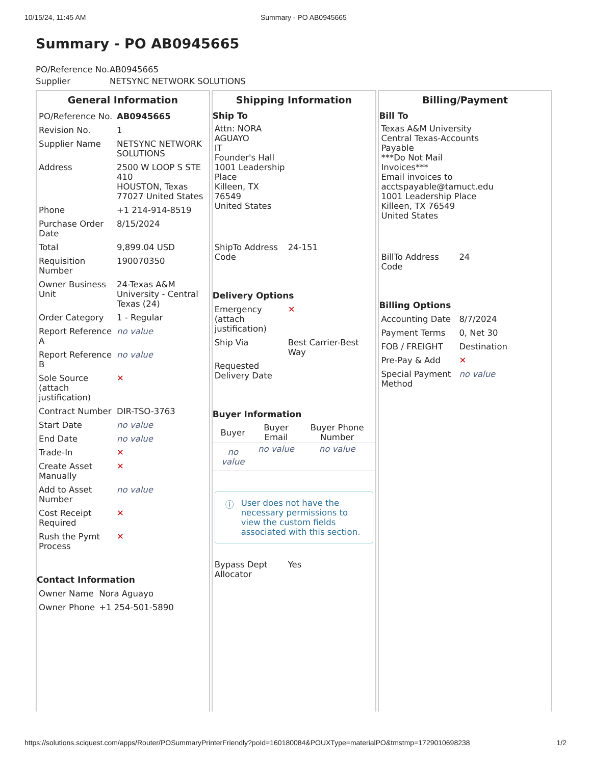10/15/24, 11:45 AM Summary - PO AB0945665
Summary - PO AB0945665
| PO/Reference No. | AB0945665 |
| Supplier | NETSYNC NETWORK SOLUTIONS |
General Information
| PO/Reference No. | AB0945665 |
| Revision No. | 1 |
| Supplier Name | NETSYNC NETWORK SOLUTIONS |
| Address | 2500 W LOOP S STE 410 HOUSTON, Texas 77027 United States |
| Phone | +1 214-914-8519 |
| Purchase Order Date | 8/15/2024 |
| Total | 9,899.04 USD |
| Requisition Number | 190070350 |
| Owner Business Unit | 24-Texas A&M University - Central Texas (24) |
| Order Category | 1 - Regular |
| Report Reference A | no value |
| Report Reference B | no value |
| Sole Source (attach justification) | ✕ |
| Contract Number | DIR-TSO-3763 |
| Start Date | no value |
| End Date | no value |
| Trade-In | ✕ |
| Create Asset Manually | ✕ |
| Add to Asset Number | no value |
| Cost Receipt Required | ✕ |
| Rush the Pymt Process | ✕ |
Contact Information
| Owner Name | Nora Aguayo |
| Owner Phone | +1 254-501-5890 |
Shipping Information
Ship To
Attn: NORA AGUAYO
IT
Founder's Hall
1001 Leadership Place
Killeen, TX 76549
United States
| ShipTo Address Code | 24-151 |
Delivery Options
| Emergency (attach justification) | ✕ |
| Ship Via | Best Carrier-Best Way |
| Requested Delivery Date | |
Buyer Information
| Buyer | Buyer Email | Buyer Phone Number |
| --- | --- | --- |
| no value | no value | no value |
ⓘ User does not have the necessary permissions to view the custom fields associated with this section.
| Bypass Dept Allocator | Yes |
Billing/Payment
Bill To
Texas A&M University Central Texas-Accounts Payable
***Do Not Mail Invoices***
Email invoices to acctspayable@tamuct.edu
1001 Leadership Place
Killeen, TX 76549
United States
| BillTo Address Code | 24 |
Billing Options
| Accounting Date | 8/7/2024 |
| Payment Terms | 0, Net 30 |
| FOB / FREIGHT | Destination |
| Pre-Pay & Add | ✕ |
| Special Payment Method | no value |
https://solutions.sciquest.com/apps/Router/POSummaryPrinterFriendly?poId=160180084&POUXType=materialPO&tmstmp=1729010698238 1/2